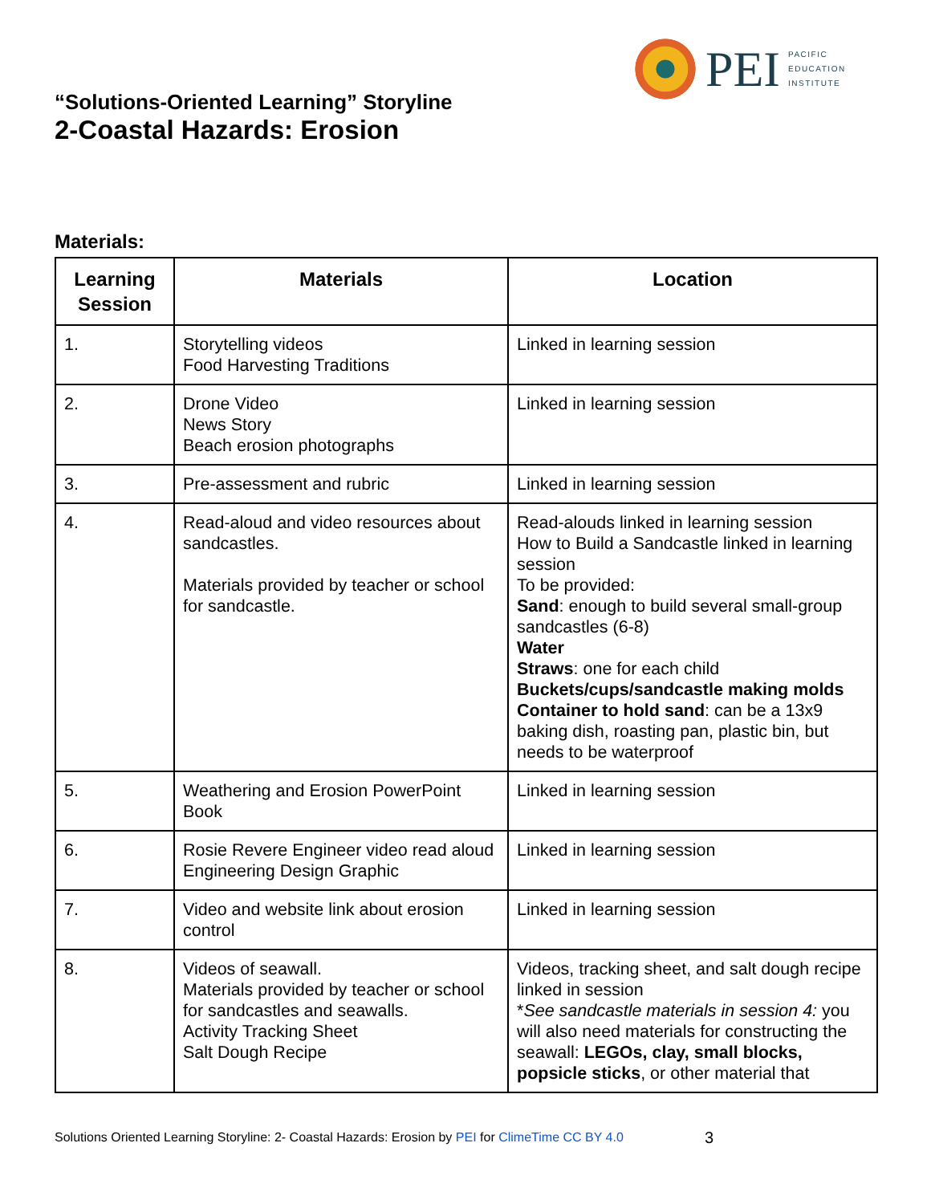PEI
PACIFIC
EDUCATION
INSTITUTE
“Solutions-Oriented Learning” Storyline
2-Coastal Hazards: Erosion
Materials:
| Learning Session | Materials | Location |
| --- | --- | --- |
| 1. | Storytelling videos Food Harvesting Traditions | Linked in learning session |
| 2. | Drone Video News Story Beach erosion photographs | Linked in learning session |
| 3. | Pre-assessment and rubric | Linked in learning session |
| 4. | Read-aloud and video resources about sandcastles. Materials provided by teacher or school for sandcastle. | Read-alouds linked in learning session How to Build a Sandcastle linked in learning session To be provided: Sand : enough to build several small-group sandcastles (6-8) Water Straws : one for each child Buckets/cups/sandcastle making molds Container to hold sand : can be a 13x9 baking dish, roasting pan, plastic bin, but needs to be waterproof |
| 5. | Weathering and Erosion PowerPoint Book | Linked in learning session |
| 6. | Rosie Revere Engineer video read aloud Engineering Design Graphic | Linked in learning session |
| 7. | Video and website link about erosion control | Linked in learning session |
| 8. | Videos of seawall. Materials provided by teacher or school for sandcastles and seawalls. Activity Tracking Sheet Salt Dough Recipe | Videos, tracking sheet, and salt dough recipe linked in session * See sandcastle materials in session 4: you will also need materials for constructing the seawall: LEGOs, clay, small blocks, popsicle sticks , or other material that |
Solutions Oriented Learning Storyline: 2- Coastal Hazards: Erosion by PEI for ClimeTime CC BY 4.0
3